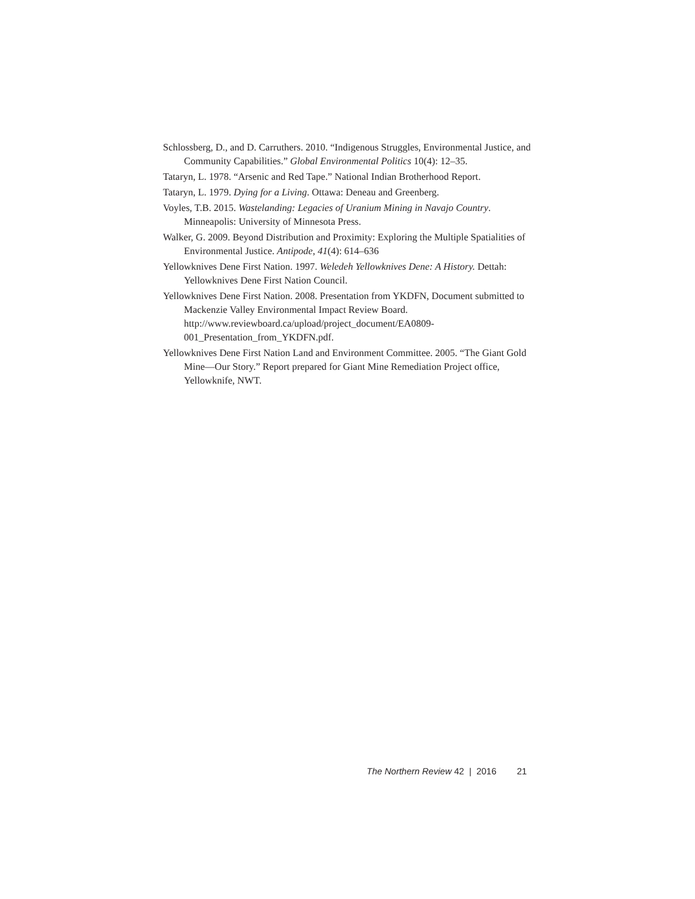Schlossberg, D., and D. Carruthers. 2010. “Indigenous Struggles, Environmental Justice, and Community Capabilities.” Global Environmental Politics 10(4): 12–35.
Tataryn, L. 1978. “Arsenic and Red Tape.” National Indian Brotherhood Report.
Tataryn, L. 1979. Dying for a Living. Ottawa: Deneau and Greenberg.
Voyles, T.B. 2015. Wastelanding: Legacies of Uranium Mining in Navajo Country. Minneapolis: University of Minnesota Press.
Walker, G. 2009. Beyond Distribution and Proximity: Exploring the Multiple Spatialities of Environmental Justice. Antipode, 41(4): 614–636
Yellowknives Dene First Nation. 1997. Weledeh Yellowknives Dene: A History. Dettah: Yellowknives Dene First Nation Council.
Yellowknives Dene First Nation. 2008. Presentation from YKDFN, Document submitted to Mackenzie Valley Environmental Impact Review Board. http://www.reviewboard.ca/upload/project_document/EA0809-001_Presentation_from_YKDFN.pdf.
Yellowknives Dene First Nation Land and Environment Committee. 2005. “The Giant Gold Mine—Our Story.” Report prepared for Giant Mine Remediation Project office, Yellowknife, NWT.
The Northern Review 42 | 2016 21